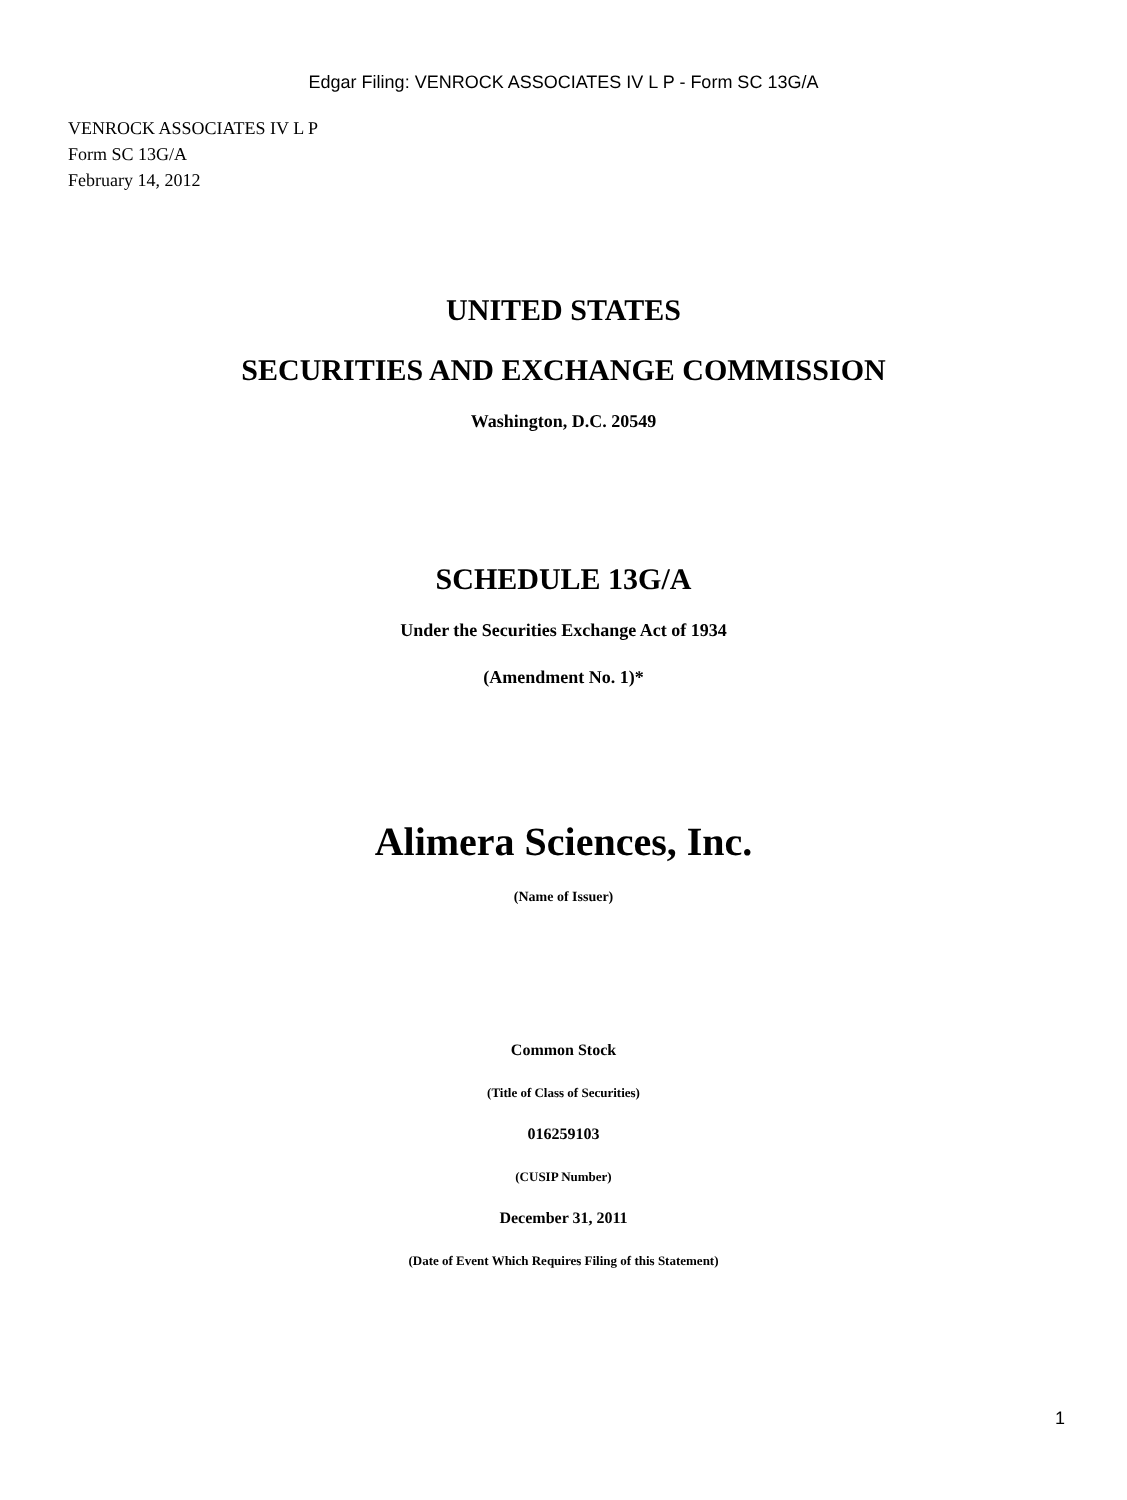Edgar Filing: VENROCK ASSOCIATES IV L P - Form SC 13G/A
VENROCK ASSOCIATES IV L P
Form SC 13G/A
February 14, 2012
UNITED STATES
SECURITIES AND EXCHANGE COMMISSION
Washington, D.C. 20549
SCHEDULE 13G/A
Under the Securities Exchange Act of 1934
(Amendment No. 1)*
Alimera Sciences, Inc.
(Name of Issuer)
Common Stock
(Title of Class of Securities)
016259103
(CUSIP Number)
December 31, 2011
(Date of Event Which Requires Filing of this Statement)
1